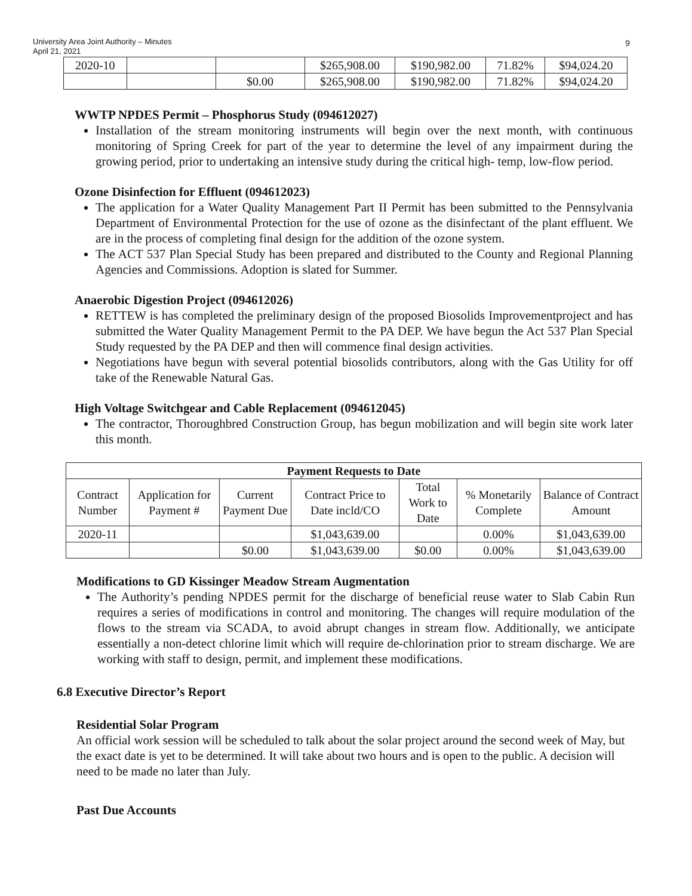University Area Joint Authority – Minutes
April 21, 2021
9
| 2020-10 | | | $265,908.00 | $190,982.00 | 71.82% | $94,024.20 |
| | | $0.00 | $265,908.00 | $190,982.00 | 71.82% | $94,024.20 |
WWTP NPDES Permit – Phosphorus Study (094612027)
Installation of the stream monitoring instruments will begin over the next month, with continuous monitoring of Spring Creek for part of the year to determine the level of any impairment during the growing period, prior to undertaking an intensive study during the critical high- temp, low-flow period.
Ozone Disinfection for Effluent (094612023)
The application for a Water Quality Management Part II Permit has been submitted to the Pennsylvania Department of Environmental Protection for the use of ozone as the disinfectant of the plant effluent. We are in the process of completing final design for the addition of the ozone system.
The ACT 537 Plan Special Study has been prepared and distributed to the County and Regional Planning Agencies and Commissions. Adoption is slated for Summer.
Anaerobic Digestion Project (094612026)
RETTEW is has completed the preliminary design of the proposed Biosolids Improvementproject and has submitted the Water Quality Management Permit to the PA DEP. We have begun the Act 537 Plan Special Study requested by the PA DEP and then will commence final design activities.
Negotiations have begun with several potential biosolids contributors, along with the Gas Utility for off take of the Renewable Natural Gas.
High Voltage Switchgear and Cable Replacement (094612045)
The contractor, Thoroughbred Construction Group, has begun mobilization and will begin site work later this month.
| Payment Requests to Date | | | | | | |
| --- | --- | --- | --- | --- | --- | --- |
| Contract Number | Application for Payment # | Current Payment Due | Contract Price to Date incld/CO | Total Work to Date | % Monetarily Complete | Balance of Contract Amount |
| 2020-11 | | | $1,043,639.00 | | 0.00% | $1,043,639.00 |
| | | $0.00 | $1,043,639.00 | $0.00 | 0.00% | $1,043,639.00 |
Modifications to GD Kissinger Meadow Stream Augmentation
The Authority’s pending NPDES permit for the discharge of beneficial reuse water to Slab Cabin Run requires a series of modifications in control and monitoring. The changes will require modulation of the flows to the stream via SCADA, to avoid abrupt changes in stream flow. Additionally, we anticipate essentially a non-detect chlorine limit which will require de-chlorination prior to stream discharge. We are working with staff to design, permit, and implement these modifications.
6.8 Executive Director’s Report
Residential Solar Program
An official work session will be scheduled to talk about the solar project around the second week of May, but the exact date is yet to be determined. It will take about two hours and is open to the public. A decision will need to be made no later than July.
Past Due Accounts